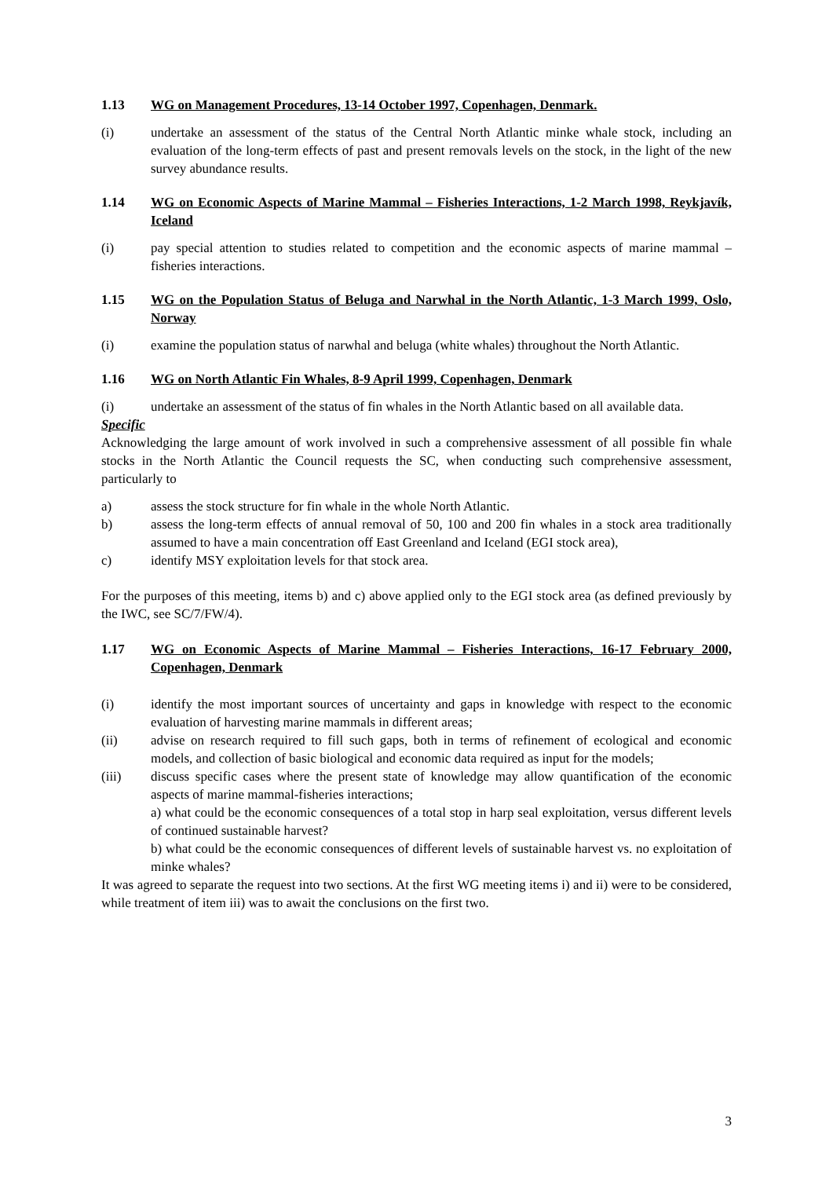1.13 WG on Management Procedures, 13-14 October 1997, Copenhagen, Denmark.
(i) undertake an assessment of the status of the Central North Atlantic minke whale stock, including an evaluation of the long-term effects of past and present removals levels on the stock, in the light of the new survey abundance results.
1.14 WG on Economic Aspects of Marine Mammal – Fisheries Interactions, 1-2 March 1998, Reykjavík, Iceland
(i) pay special attention to studies related to competition and the economic aspects of marine mammal – fisheries interactions.
1.15 WG on the Population Status of Beluga and Narwhal in the North Atlantic, 1-3 March 1999, Oslo, Norway
(i) examine the population status of narwhal and beluga (white whales) throughout the North Atlantic.
1.16 WG on North Atlantic Fin Whales, 8-9 April 1999, Copenhagen, Denmark
(i) undertake an assessment of the status of fin whales in the North Atlantic based on all available data.
Specific
Acknowledging the large amount of work involved in such a comprehensive assessment of all possible fin whale stocks in the North Atlantic the Council requests the SC, when conducting such comprehensive assessment, particularly to
a) assess the stock structure for fin whale in the whole North Atlantic.
b) assess the long-term effects of annual removal of 50, 100 and 200 fin whales in a stock area traditionally assumed to have a main concentration off East Greenland and Iceland (EGI stock area),
c) identify MSY exploitation levels for that stock area.
For the purposes of this meeting, items b) and c) above applied only to the EGI stock area (as defined previously by the IWC, see SC/7/FW/4).
1.17 WG on Economic Aspects of Marine Mammal – Fisheries Interactions, 16-17 February 2000, Copenhagen, Denmark
(i) identify the most important sources of uncertainty and gaps in knowledge with respect to the economic evaluation of harvesting marine mammals in different areas;
(ii) advise on research required to fill such gaps, both in terms of refinement of ecological and economic models, and collection of basic biological and economic data required as input for the models;
(iii) discuss specific cases where the present state of knowledge may allow quantification of the economic aspects of marine mammal-fisheries interactions;
a) what could be the economic consequences of a total stop in harp seal exploitation, versus different levels of continued sustainable harvest?
b) what could be the economic consequences of different levels of sustainable harvest vs. no exploitation of minke whales?
It was agreed to separate the request into two sections. At the first WG meeting items i) and ii) were to be considered, while treatment of item iii) was to await the conclusions on the first two.
3